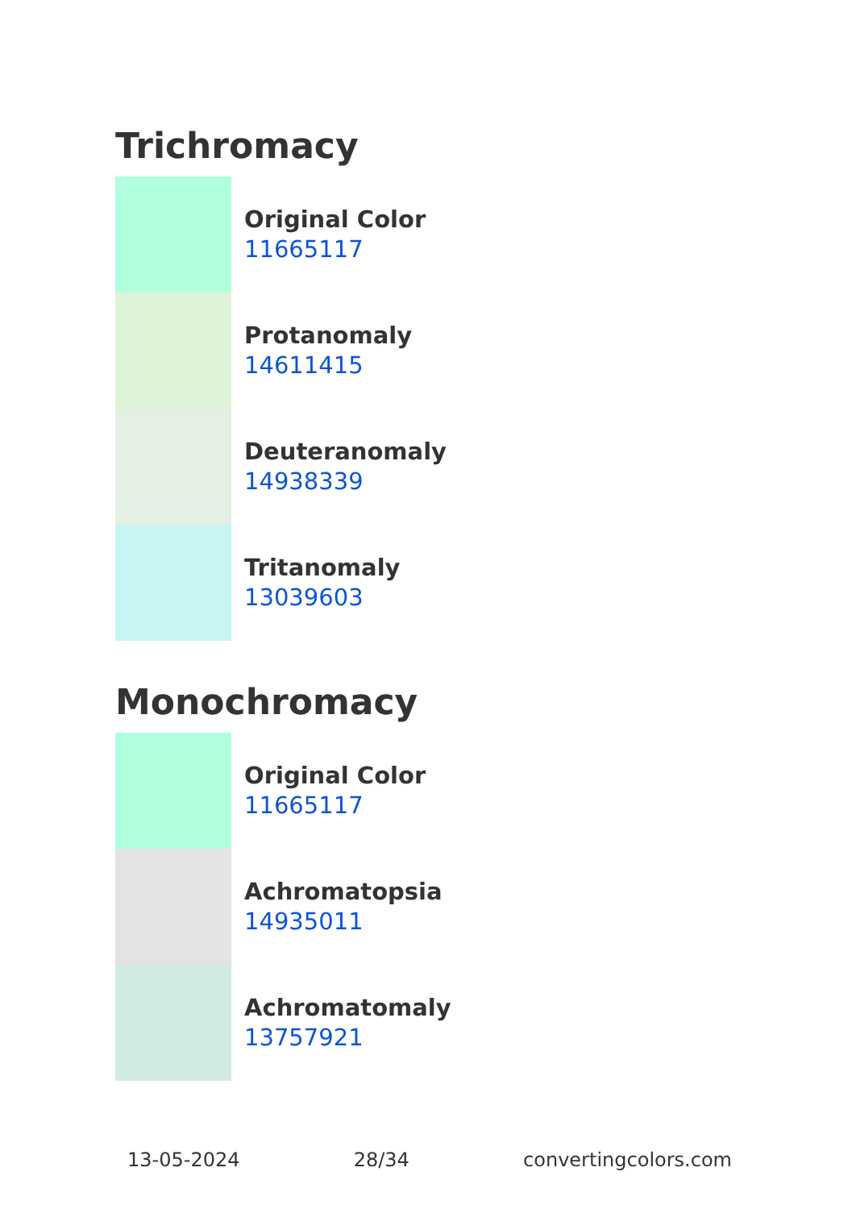Trichromacy
Original Color
11665117
Protanomaly
14611415
Deuteranomaly
14938339
Tritanomaly
13039603
Monochromacy
Original Color
11665117
Achromatopsia
14935011
Achromatomaly
13757921
13-05-2024 28/34 convertingcolors.com